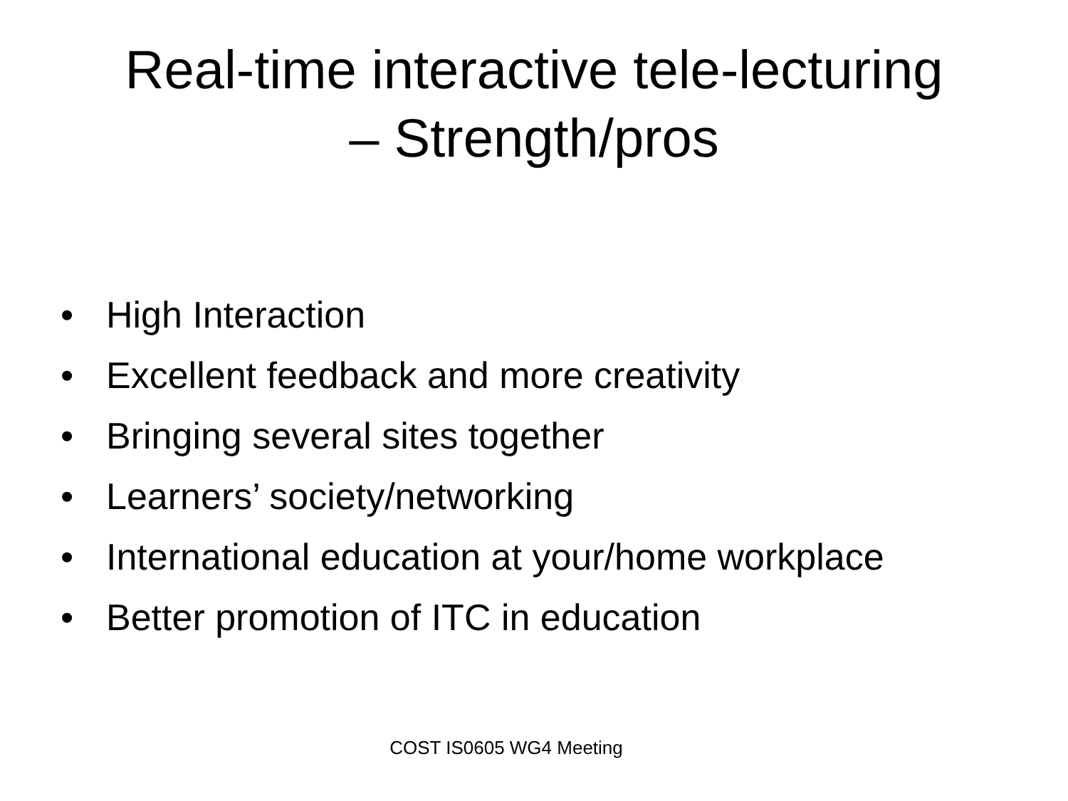Real-time interactive tele-lecturing
– Strength/pros
• High Interaction
• Excellent feedback and more creativity
• Bringing several sites together
• Learners’ society/networking
• International education at your/home workplace
• Better promotion of ITC in education
COST IS0605 WG4 Meeting